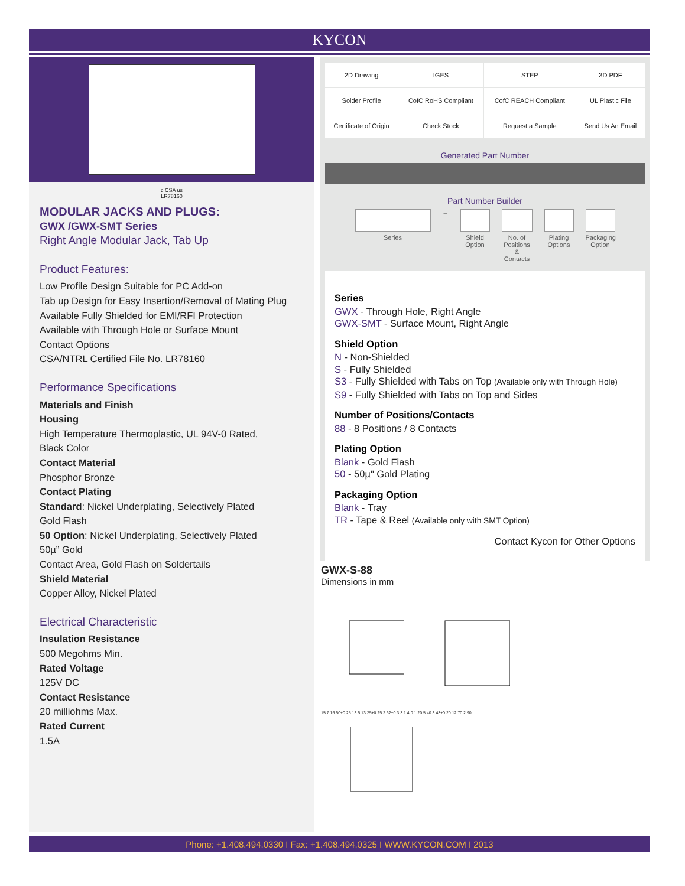KYCON
c CSA us
LR78160
MODULAR JACKS AND PLUGS:
GWX /GWX-SMT Series
Right Angle Modular Jack, Tab Up
Product Features:
Low Profile Design Suitable for PC Add-on
Tab up Design for Easy Insertion/Removal of Mating Plug
Available Fully Shielded for EMI/RFI Protection
Available with Through Hole or Surface Mount
Contact Options
CSA/NTRL Certified File No. LR78160
Performance Specifications
Materials and Finish
Housing
High Temperature Thermoplastic, UL 94V-0 Rated,
Black Color
Contact Material
Phosphor Bronze
Contact Plating
Standard: Nickel Underplating, Selectively Plated
Gold Flash
50 Option: Nickel Underplating, Selectively Plated
50µ” Gold
Contact Area, Gold Flash on Soldertails
Shield Material
Copper Alloy, Nickel Plated
Electrical Characteristic
Insulation Resistance
500 Megohms Min.
Rated Voltage
125V DC
Contact Resistance
20 milliohms Max.
Rated Current
1.5A
| 2D Drawing | IGES | STEP | 3D PDF |
| Solder Profile | CofC RoHS Compliant | CofC REACH Compliant | UL Plastic File |
| Certificate of Origin | Check Stock | Request a Sample | Send Us An Email |
Generated Part Number
Part Number Builder
Series – Shield Option
No. of Positions & Contacts
Plating Options
Packaging Option
Series
GWX - Through Hole, Right Angle
GWX-SMT - Surface Mount, Right Angle
Shield Option
N - Non-Shielded
S - Fully Shielded
S3 - Fully Shielded with Tabs on Top (Available only with Through Hole)
S9 - Fully Shielded with Tabs on Top and Sides
Number of Positions/Contacts
88 - 8 Positions / 8 Contacts
Plating Option
Blank - Gold Flash
50 - 50µ" Gold Plating
Packaging Option
Blank - Tray
TR - Tape & Reel (Available only with SMT Option)
Contact Kycon for Other Options
GWX-S-88
Dimensions in mm
15.7 16.50±0.25 13.5 13.25±0.25 2.62±0.3 3.1 4.0 1.20 5.40 3.43±0.20 12.70 2.90
Phone: +1.408.494.0330 I Fax: +1.408.494.0325 I WWW.KYCON.COM I 2013